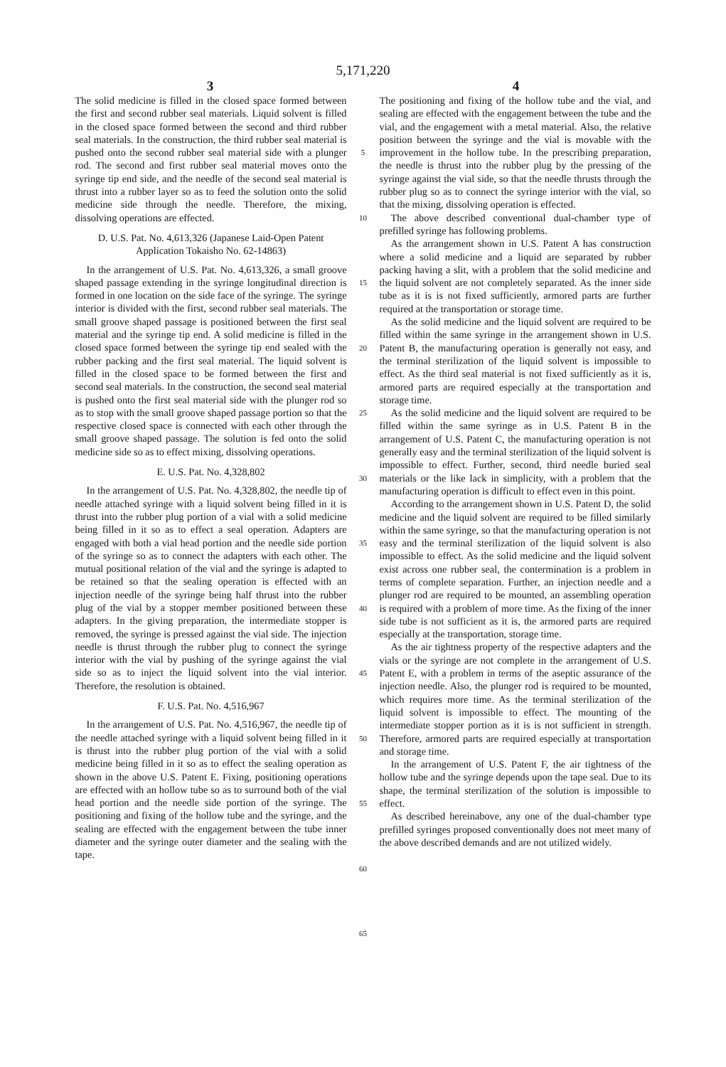5,171,220
3 4
The solid medicine is filled in the closed space formed between the first and second rubber seal materials. Liquid solvent is filled in the closed space formed between the second and third rubber seal materials. In the construction, the third rubber seal material is pushed onto the second rubber seal material side with a plunger rod. The second and first rubber seal material moves onto the syringe tip end side, and the needle of the second seal material is thrust into a rubber layer so as to feed the solution onto the solid medicine side through the needle. Therefore, the mixing, dissolving operations are effected.
D. U.S. Pat. No. 4,613,326 (Japanese Laid-Open Patent Application Tokaisho No. 62-14863)
In the arrangement of U.S. Pat. No. 4,613,326, a small groove shaped passage extending in the syringe longitudinal direction is formed in one location on the side face of the syringe. The syringe interior is divided with the first, second rubber seal materials. The small groove shaped passage is positioned between the first seal material and the syringe tip end. A solid medicine is filled in the closed space formed between the syringe tip end sealed with the rubber packing and the first seal material. The liquid solvent is filled in the closed space to be formed between the first and second seal materials. In the construction, the second seal material is pushed onto the first seal material side with the plunger rod so as to stop with the small groove shaped passage portion so that the respective closed space is connected with each other through the small groove shaped passage. The solution is fed onto the solid medicine side so as to effect mixing, dissolving operations.
E. U.S. Pat. No. 4,328,802
In the arrangement of U.S. Pat. No. 4,328,802, the needle tip of needle attached syringe with a liquid solvent being filled in it is thrust into the rubber plug portion of a vial with a solid medicine being filled in it so as to effect a seal operation. Adapters are engaged with both a vial head portion and the needle side portion of the syringe so as to connect the adapters with each other. The mutual positional relation of the vial and the syringe is adapted to be retained so that the sealing operation is effected with an injection needle of the syringe being half thrust into the rubber plug of the vial by a stopper member positioned between these adapters. In the giving preparation, the intermediate stopper is removed, the syringe is pressed against the vial side. The injection needle is thrust through the rubber plug to connect the syringe interior with the vial by pushing of the syringe against the vial side so as to inject the liquid solvent into the vial interior. Therefore, the resolution is obtained.
F. U.S. Pat. No. 4,516,967
In the arrangement of U.S. Pat. No. 4,516,967, the needle tip of the needle attached syringe with a liquid solvent being filled in it is thrust into the rubber plug portion of the vial with a solid medicine being filled in it so as to effect the sealing operation as shown in the above U.S. Patent E. Fixing, positioning operations are effected with an hollow tube so as to surround both of the vial head portion and the needle side portion of the syringe. The positioning and fixing of the hollow tube and the syringe, and the sealing are effected with the engagement between the tube inner diameter and the syringe outer diameter and the sealing with the tape.
5
10
15
20
25
30
35
40
45
50
55
60
65
The positioning and fixing of the hollow tube and the vial, and sealing are effected with the engagement between the tube and the vial, and the engagement with a metal material. Also, the relative position between the syringe and the vial is movable with the improvement in the hollow tube. In the prescribing preparation, the needle is thrust into the rubber plug by the pressing of the syringe against the vial side, so that the needle thrusts through the rubber plug so as to connect the syringe interior with the vial, so that the mixing, dissolving operation is effected.
The above described conventional dual-chamber type of prefilled syringe has following problems.
As the arrangement shown in U.S. Patent A has construction where a solid medicine and a liquid are separated by rubber packing having a slit, with a problem that the solid medicine and the liquid solvent are not completely separated. As the inner side tube as it is is not fixed sufficiently, armored parts are further required at the transportation or storage time.
As the solid medicine and the liquid solvent are required to be filled within the same syringe in the arrangement shown in U.S. Patent B, the manufacturing operation is generally not easy, and the terminal sterilization of the liquid solvent is impossible to effect. As the third seal material is not fixed sufficiently as it is, armored parts are required especially at the transportation and storage time.
As the solid medicine and the liquid solvent are required to be filled within the same syringe as in U.S. Patent B in the arrangement of U.S. Patent C, the manufacturing operation is not generally easy and the terminal sterilization of the liquid solvent is impossible to effect. Further, second, third needle buried seal materials or the like lack in simplicity, with a problem that the manufacturing operation is difficult to effect even in this point.
According to the arrangement shown in U.S. Patent D, the solid medicine and the liquid solvent are required to be filled similarly within the same syringe, so that the manufacturing operation is not easy and the terminal sterilization of the liquid solvent is also impossible to effect. As the solid medicine and the liquid solvent exist across one rubber seal, the contermination is a problem in terms of complete separation. Further, an injection needle and a plunger rod are required to be mounted, an assembling operation is required with a problem of more time. As the fixing of the inner side tube is not sufficient as it is, the armored parts are required especially at the transportation, storage time.
As the air tightness property of the respective adapters and the vials or the syringe are not complete in the arrangement of U.S. Patent E, with a problem in terms of the aseptic assurance of the injection needle. Also, the plunger rod is required to be mounted, which requires more time. As the terminal sterilization of the liquid solvent is impossible to effect. The mounting of the intermediate stopper portion as it is is not sufficient in strength. Therefore, armored parts are required especially at transportation and storage time.
In the arrangement of U.S. Patent F, the air tightness of the hollow tube and the syringe depends upon the tape seal. Due to its shape, the terminal sterilization of the solution is impossible to effect.
As described hereinabove, any one of the dual-chamber type prefilled syringes proposed conventionally does not meet many of the above described demands and are not utilized widely.